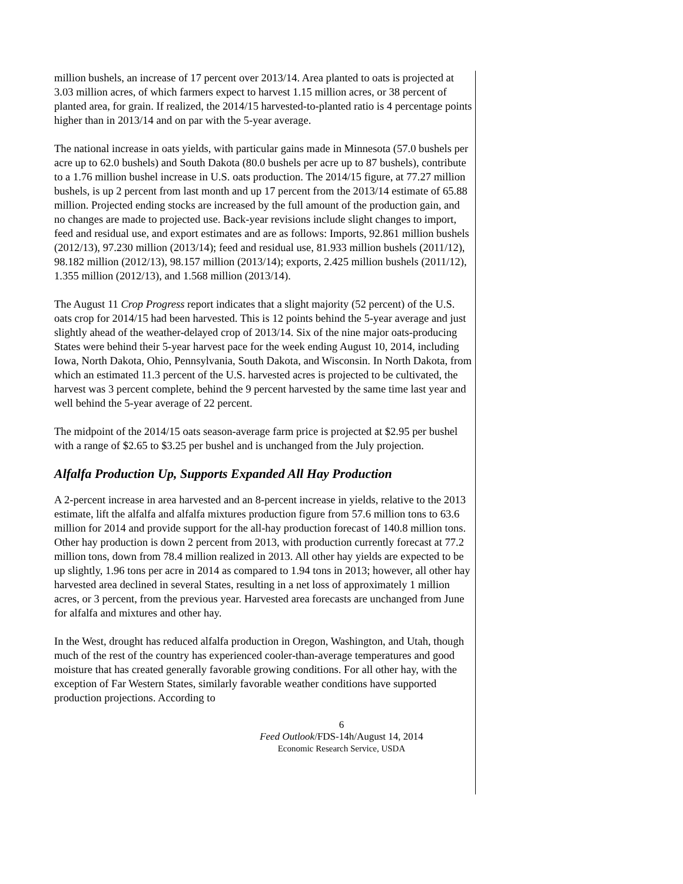million bushels, an increase of 17 percent over 2013/14. Area planted to oats is projected at 3.03 million acres, of which farmers expect to harvest 1.15 million acres, or 38 percent of planted area, for grain. If realized, the 2014/15 harvested-to-planted ratio is 4 percentage points higher than in 2013/14 and on par with the 5-year average.
The national increase in oats yields, with particular gains made in Minnesota (57.0 bushels per acre up to 62.0 bushels) and South Dakota (80.0 bushels per acre up to 87 bushels), contribute to a 1.76 million bushel increase in U.S. oats production. The 2014/15 figure, at 77.27 million bushels, is up 2 percent from last month and up 17 percent from the 2013/14 estimate of 65.88 million. Projected ending stocks are increased by the full amount of the production gain, and no changes are made to projected use. Back-year revisions include slight changes to import, feed and residual use, and export estimates and are as follows: Imports, 92.861 million bushels (2012/13), 97.230 million (2013/14); feed and residual use, 81.933 million bushels (2011/12), 98.182 million (2012/13), 98.157 million (2013/14); exports, 2.425 million bushels (2011/12), 1.355 million (2012/13), and 1.568 million (2013/14).
The August 11 Crop Progress report indicates that a slight majority (52 percent) of the U.S. oats crop for 2014/15 had been harvested. This is 12 points behind the 5-year average and just slightly ahead of the weather-delayed crop of 2013/14. Six of the nine major oats-producing States were behind their 5-year harvest pace for the week ending August 10, 2014, including Iowa, North Dakota, Ohio, Pennsylvania, South Dakota, and Wisconsin. In North Dakota, from which an estimated 11.3 percent of the U.S. harvested acres is projected to be cultivated, the harvest was 3 percent complete, behind the 9 percent harvested by the same time last year and well behind the 5-year average of 22 percent.
The midpoint of the 2014/15 oats season-average farm price is projected at $2.95 per bushel with a range of $2.65 to $3.25 per bushel and is unchanged from the July projection.
Alfalfa Production Up, Supports Expanded All Hay Production
A 2-percent increase in area harvested and an 8-percent increase in yields, relative to the 2013 estimate, lift the alfalfa and alfalfa mixtures production figure from 57.6 million tons to 63.6 million for 2014 and provide support for the all-hay production forecast of 140.8 million tons. Other hay production is down 2 percent from 2013, with production currently forecast at 77.2 million tons, down from 78.4 million realized in 2013. All other hay yields are expected to be up slightly, 1.96 tons per acre in 2014 as compared to 1.94 tons in 2013; however, all other hay harvested area declined in several States, resulting in a net loss of approximately 1 million acres, or 3 percent, from the previous year. Harvested area forecasts are unchanged from June for alfalfa and mixtures and other hay.
In the West, drought has reduced alfalfa production in Oregon, Washington, and Utah, though much of the rest of the country has experienced cooler-than-average temperatures and good moisture that has created generally favorable growing conditions. For all other hay, with the exception of Far Western States, similarly favorable weather conditions have supported production projections. According to
6
Feed Outlook/FDS-14h/August 14, 2014
Economic Research Service, USDA